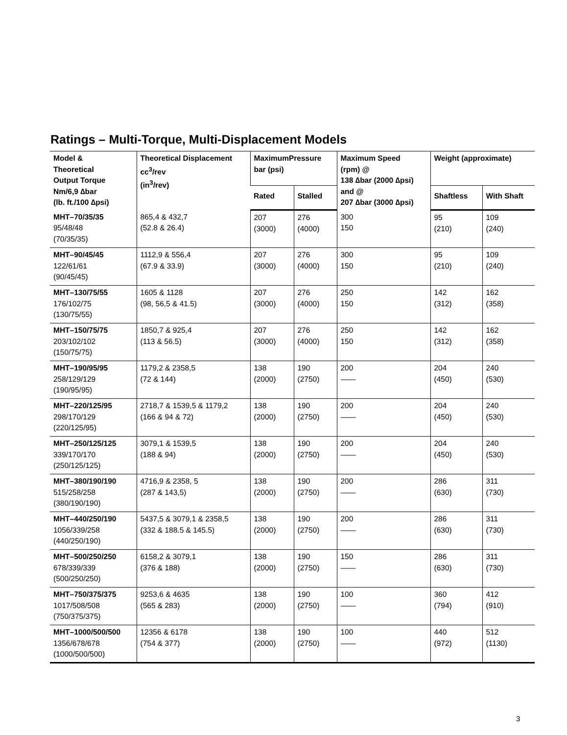Ratings – Multi-Torque, Multi-Displacement Models
| Model & Theoretical Output Torque Nm/6,9 ∆bar (lb. ft./100 ∆psi) | Theoretical Displacement cc<sup>3</sup>/rev (in<sup>3</sup>/rev) | MaximumPressure bar (psi) | | Maximum Speed (rpm) @ 138 ∆bar (2000 ∆psi) and @ 207 ∆bar (3000 ∆psi) | Weight (approximate) | |
| --- | --- | --- | --- | --- | --- | --- |
| | | Rated | Stalled | | Shaftless | With Shaft |
| MHT–70/35/35 95/48/48 (70/35/35) | 865,4 & 432,7 (52.8 & 26.4) | 207 (3000) | 276 (4000) | 300 150 | 95 (210) | 109 (240) |
| MHT–90/45/45 122/61/61 (90/45/45) | 1112,9 & 556,4 (67.9 & 33.9) | 207 (3000) | 276 (4000) | 300 150 | 95 (210) | 109 (240) |
| MHT–130/75/55 176/102/75 (130/75/55) | 1605 & 1128 (98, 56,5 & 41.5) | 207 (3000) | 276 (4000) | 250 150 | 142 (312) | 162 (358) |
| MHT–150/75/75 203/102/102 (150/75/75) | 1850,7 & 925,4 (113 & 56.5) | 207 (3000) | 276 (4000) | 250 150 | 142 (312) | 162 (358) |
| MHT–190/95/95 258/129/129 (190/95/95) | 1179,2 & 2358,5 (72 & 144) | 138 (2000) | 190 (2750) | 200 —— | 204 (450) | 240 (530) |
| MHT–220/125/95 298/170/129 (220/125/95) | 2718,7 & 1539,5 & 1179,2 (166 & 94 & 72) | 138 (2000) | 190 (2750) | 200 —— | 204 (450) | 240 (530) |
| MHT–250/125/125 339/170/170 (250/125/125) | 3079,1 & 1539,5 (188 & 94) | 138 (2000) | 190 (2750) | 200 —— | 204 (450) | 240 (530) |
| MHT–380/190/190 515/258/258 (380/190/190) | 4716,9 & 2358, 5 (287 & 143,5) | 138 (2000) | 190 (2750) | 200 —— | 286 (630) | 311 (730) |
| MHT–440/250/190 1056/339/258 (440/250/190) | 5437,5 & 3079,1 & 2358,5 (332 & 188.5 & 145.5) | 138 (2000) | 190 (2750) | 200 —— | 286 (630) | 311 (730) |
| MHT–500/250/250 678/339/339 (500/250/250) | 6158,2 & 3079,1 (376 & 188) | 138 (2000) | 190 (2750) | 150 —— | 286 (630) | 311 (730) |
| MHT–750/375/375 1017/508/508 (750/375/375) | 9253,6 & 4635 (565 & 283) | 138 (2000) | 190 (2750) | 100 —— | 360 (794) | 412 (910) |
| MHT–1000/500/500 1356/678/678 (1000/500/500) | 12356 & 6178 (754 & 377) | 138 (2000) | 190 (2750) | 100 —— | 440 (972) | 512 (1130) |
3